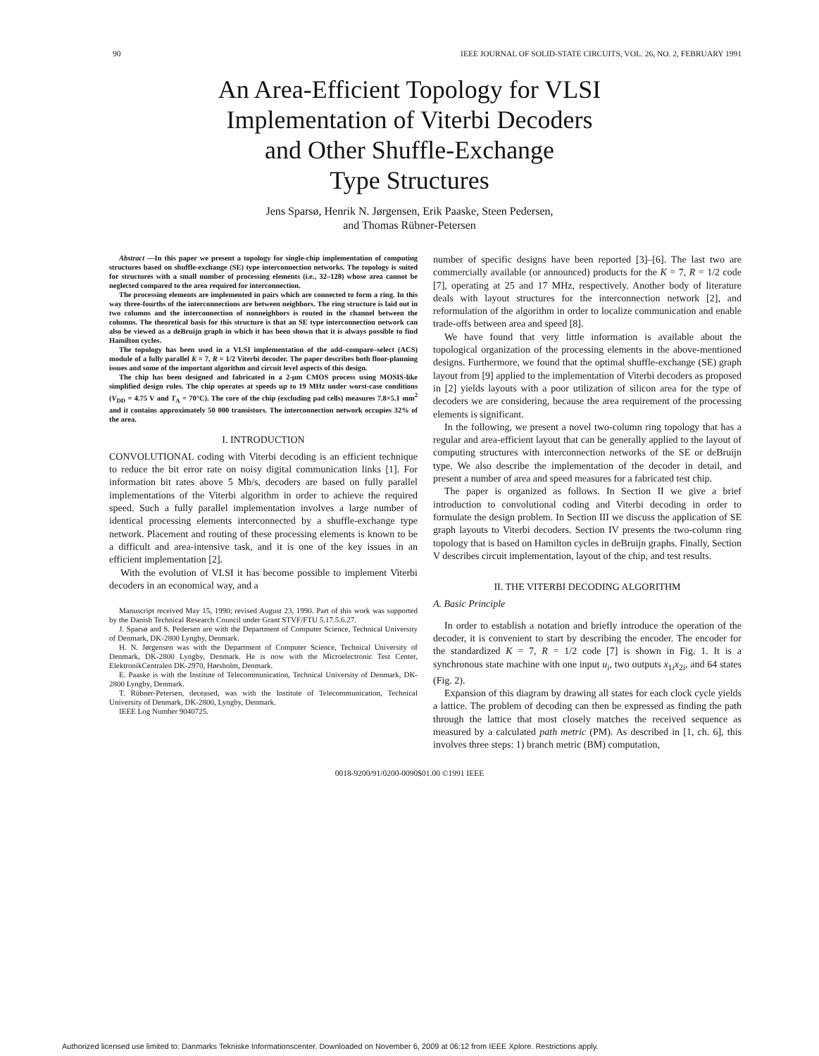90 IEEE JOURNAL OF SOLID-STATE CIRCUITS, VOL. 26, NO. 2, FEBRUARY 1991
An Area-Efficient Topology for VLSI
Implementation of Viterbi Decoders
and Other Shuffle-Exchange
Type Structures
Jens Sparsø, Henrik N. Jørgensen, Erik Paaske, Steen Pedersen,
and Thomas Rübner-Petersen
Abstract —In this paper we present a topology for single-chip implementation of computing structures based on shuffle-exchange (SE) type interconnection networks. The topology is suited for structures with a small number of processing elements (i.e., 32–128) whose area cannot be neglected compared to the area required for interconnection.
The processing elements are implemented in pairs which are connected to form a ring. In this way three-fourths of the interconnections are between neighbors. The ring structure is laid out in two columns and the interconnection of nonneighbors is routed in the channel between the columns. The theoretical basis for this structure is that an SE type interconnection network can also be viewed as a deBruijn graph in which it has been shown that it is always possible to find Hamilton cycles.
The topology has been used in a VLSI implementation of the add–compare–select (ACS) module of a fully parallel K = 7, R = 1/2 Viterbi decoder. The paper describes both floor-planning issues and some of the important algorithm and circuit level aspects of this design.
The chip has been designed and fabricated in a 2-μm CMOS process using MOSIS-like simplified design rules. The chip operates at speeds up to 19 MHz under worst-case conditions (V<sub>DD</sub> = 4.75 V and T<sub>A</sub> = 70°C). The core of the chip (excluding pad cells) measures 7.8×5.1 mm<sup>2</sup> and it contains approximately 50 000 transistors. The interconnection network occupies 32% of the area.
I. INTRODUCTION
CONVOLUTIONAL coding with Viterbi decoding is an efficient technique to reduce the bit error rate on noisy digital communication links [1]. For information bit rates above 5 Mb/s, decoders are based on fully parallel implementations of the Viterbi algorithm in order to achieve the required speed. Such a fully parallel implementation involves a large number of identical processing elements interconnected by a shuffle-exchange type network. Placement and routing of these processing elements is known to be a difficult and area-intensive task, and it is one of the key issues in an efficient implementation [2].
With the evolution of VLSI it has become possible to implement Viterbi decoders in an economical way, and a
Manuscript received May 15, 1990; revised August 23, 1990. Part of this work was supported by the Danish Technical Research Council under Grant STVF/FTU 5.17.5.6.27.
J. Sparsø and S. Pedersen are with the Department of Computer Science, Technical University of Denmark, DK-2800 Lyngby, Denmark.
H. N. Jørgensen was with the Department of Computer Science, Technical University of Denmark, DK-2800 Lyngby, Denmark. He is now with the Microelectronic Test Center, ElektronikCentralen DK-2970, Hørsholm, Denmark.
E. Paaske is with the Institute of Telecommunication, Technical University of Denmark, DK-2800 Lyngby, Denmark.
T. Rübner-Petersen, deceased, was with the Institute of Telecommunication, Technical University of Denmark, DK-2800, Lyngby, Denmark.
IEEE Log Number 9040725.
number of specific designs have been reported [3]–[6]. The last two are commercially available (or announced) products for the K = 7, R = 1/2 code [7], operating at 25 and 17 MHz, respectively. Another body of literature deals with layout structures for the interconnection network [2], and reformulation of the algorithm in order to localize communication and enable trade-offs between area and speed [8].
We have found that very little information is available about the topological organization of the processing elements in the above-mentioned designs. Furthermore, we found that the optimal shuffle-exchange (SE) graph layout from [9] applied to the implementation of Viterbi decoders as proposed in [2] yields layouts with a poor utilization of silicon area for the type of decoders we are considering, because the area requirement of the processing elements is significant.
In the following, we present a novel two-column ring topology that has a regular and area-efficient layout that can be generally applied to the layout of computing structures with interconnection networks of the SE or deBruijn type. We also describe the implementation of the decoder in detail, and present a number of area and speed measures for a fabricated test chip.
The paper is organized as follows. In Section II we give a brief introduction to convolutional coding and Viterbi decoding in order to formulate the design problem. In Section III we discuss the application of SE graph layouts to Viterbi decoders. Section IV presents the two-column ring topology that is based on Hamilton cycles in deBruijn graphs. Finally, Section V describes circuit implementation, layout of the chip, and test results.
II. THE VITERBI DECODING ALGORITHM
A. Basic Principle
In order to establish a notation and briefly introduce the operation of the decoder, it is convenient to start by describing the encoder. The encoder for the standardized K = 7, R = 1/2 code [7] is shown in Fig. 1. It is a synchronous state machine with one input u<sub>i</sub>, two outputs x<sub>1i</sub>x<sub>2i</sub>, and 64 states (Fig. 2).
Expansion of this diagram by drawing all states for each clock cycle yields a lattice. The problem of decoding can then be expressed as finding the path through the lattice that most closely matches the received sequence as measured by a calculated path metric (PM). As described in [1, ch. 6], this involves three steps: 1) branch metric (BM) computation,
0018-9200/91/0200-0090$01.00 ©1991 IEEE
Authorized licensed use limited to: Danmarks Tekniske Informationscenter. Downloaded on November 6, 2009 at 06:12 from IEEE Xplore. Restrictions apply.